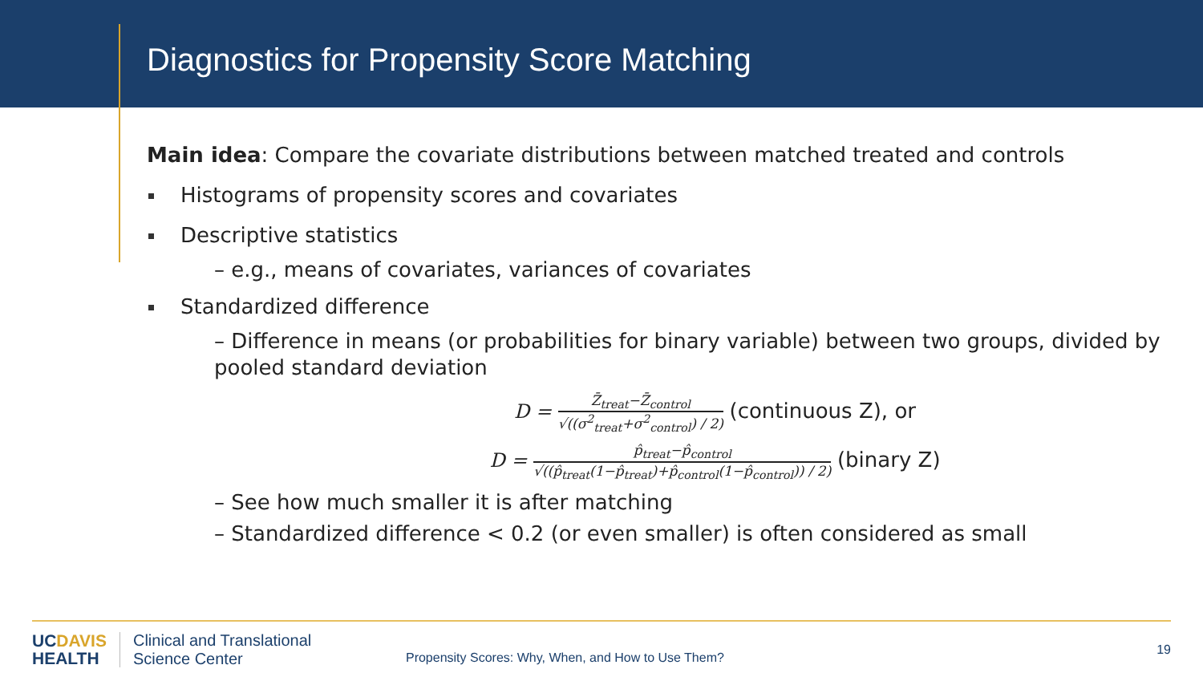Diagnostics for Propensity Score Matching
Main idea: Compare the covariate distributions between matched treated and controls
Histograms of propensity scores and covariates
Descriptive statistics
– e.g., means of covariates, variances of covariates
Standardized difference
– Difference in means (or probabilities for binary variable) between two groups, divided by pooled standard deviation
D =
Z̄<sub>treat</sub>−Z̄<sub>control</sub>
√((σ<sup>2</sup><sub>treat</sub>+σ<sup>2</sup><sub>control</sub>) / 2)
(continuous Z), or
D =
p̂<sub>treat</sub>−p̂<sub>control</sub>
√((p̂<sub>treat</sub>(1−p̂<sub>treat</sub>)+p̂<sub>control</sub>(1−p̂<sub>control</sub>)) / 2)
(binary Z)
– See how much smaller it is after matching
– Standardized difference < 0.2 (or even smaller) is often considered as small
UCDAVIS
HEALTH
Clinical and Translational
Science Center
Propensity Scores: Why, When, and How to Use Them?
19